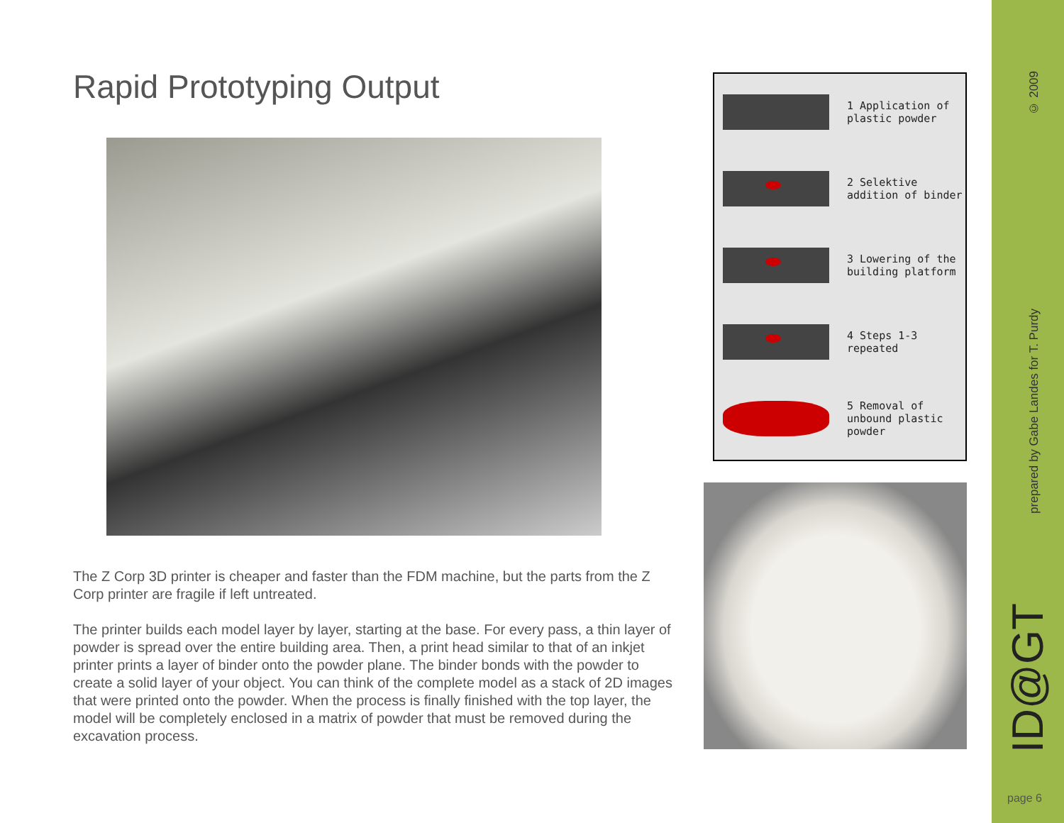Rapid Prototyping Output
The Z Corp 3D printer is cheaper and faster than the FDM machine, but the parts from the Z Corp printer are fragile if left untreated.
The printer builds each model layer by layer, starting at the base. For every pass, a thin layer of powder is spread over the entire building area. Then, a print head similar to that of an inkjet printer prints a layer of binder onto the powder plane. The binder bonds with the powder to create a solid layer of your object. You can think of the complete model as a stack of 2D images that were printed onto the powder. When the process is finally finished with the top layer, the model will be completely enclosed in a matrix of powder that must be removed during the excavation process.
1 Application of
plastic powder
2 Selektive
addition of binder
3 Lowering of the
building platform
4 Steps 1-3
repeated
5 Removal of
unbound plastic
powder
© 2009
prepared by Gabe Landes for T. Purdy
ID@GT
page 6